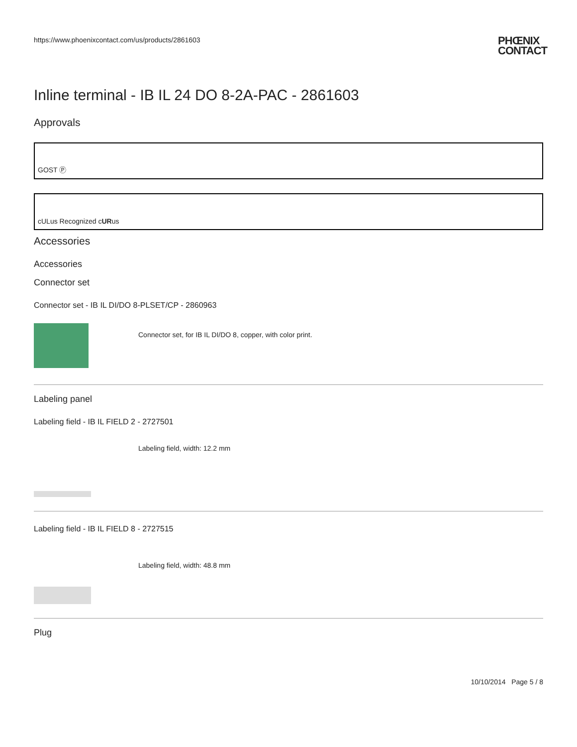https://www.phoenixcontact.com/us/products/2861603
PHŒNIX
CONTACT
Inline terminal - IB IL 24 DO 8-2A-PAC - 2861603
Approvals
GOST Ⓟ
cULus Recognized c UR us
Accessories
Accessories
Connector set
Connector set - IB IL DI/DO 8-PLSET/CP - 2860963
Connector set, for IB IL DI/DO 8, copper, with color print.
Labeling panel
Labeling field - IB IL FIELD 2 - 2727501
Labeling field, width: 12.2 mm
Labeling field - IB IL FIELD 8 - 2727515
Labeling field, width: 48.8 mm
Plug
10/10/2014 Page 5 / 8